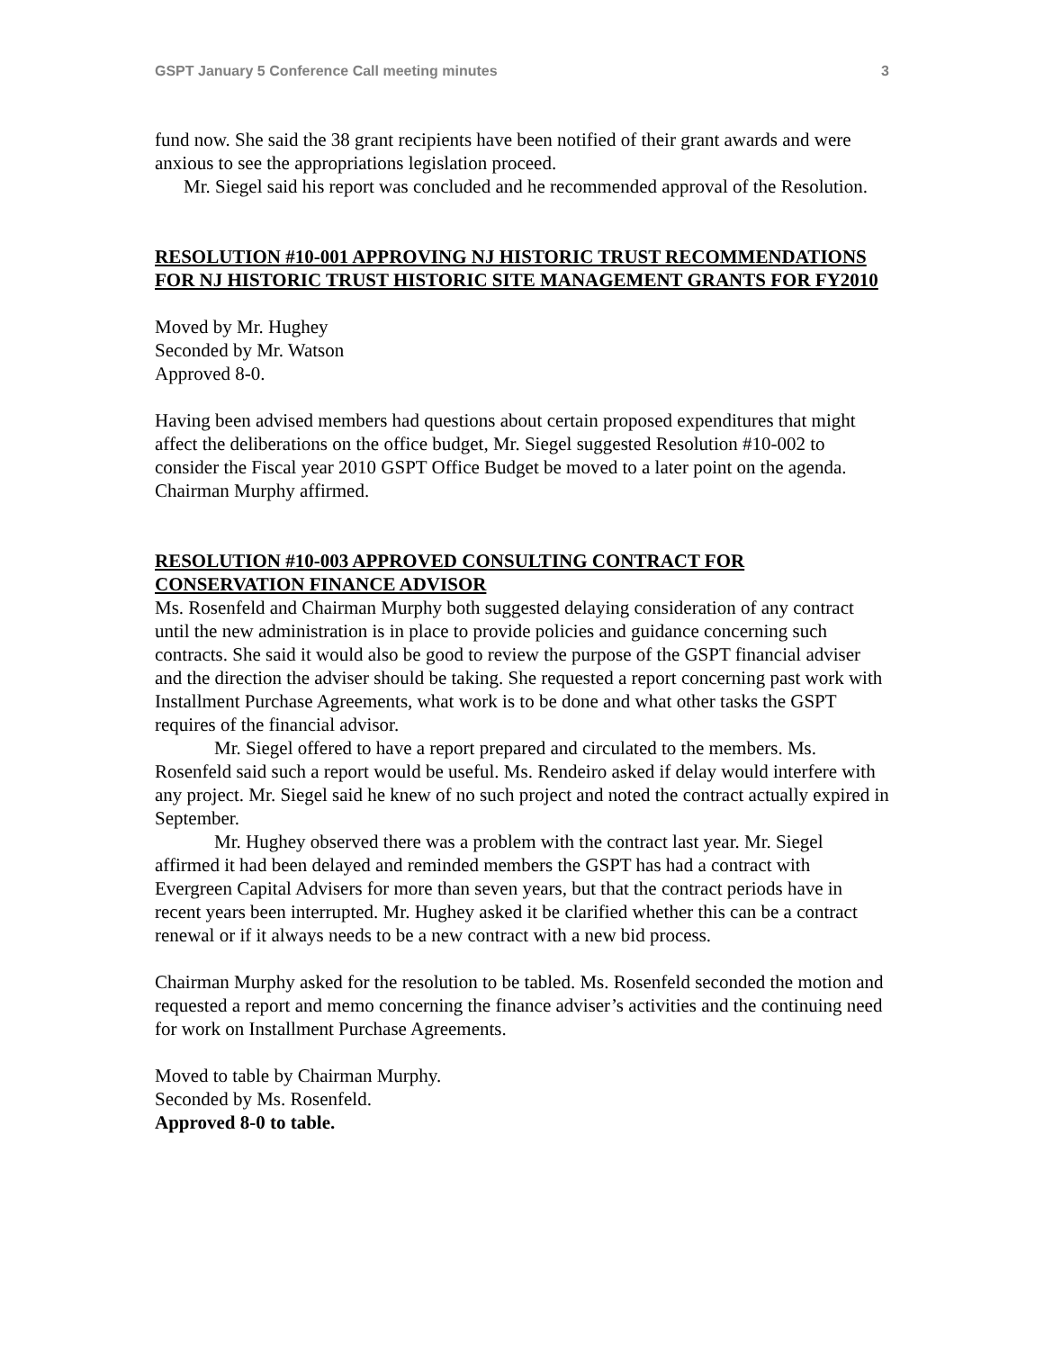GSPT January 5 Conference Call meeting minutes 3
fund now. She said the 38 grant recipients have been notified of their grant awards and were anxious to see the appropriations legislation proceed.
Mr. Siegel said his report was concluded and he recommended approval of the Resolution.
RESOLUTION #10-001 APPROVING NJ HISTORIC TRUST RECOMMENDATIONS FOR NJ HISTORIC TRUST HISTORIC SITE MANAGEMENT GRANTS FOR FY2010
Moved by Mr. Hughey
Seconded by Mr. Watson
Approved 8-0.
Having been advised members had questions about certain proposed expenditures that might affect the deliberations on the office budget, Mr. Siegel suggested Resolution #10-002 to consider the Fiscal year 2010 GSPT Office Budget be moved to a later point on the agenda. Chairman Murphy affirmed.
RESOLUTION #10-003 APPROVED CONSULTING CONTRACT FOR CONSERVATION FINANCE ADVISOR
Ms. Rosenfeld and Chairman Murphy both suggested delaying consideration of any contract until the new administration is in place to provide policies and guidance concerning such contracts. She said it would also be good to review the purpose of the GSPT financial adviser and the direction the adviser should be taking. She requested a report concerning past work with Installment Purchase Agreements, what work is to be done and what other tasks the GSPT requires of the financial advisor.
Mr. Siegel offered to have a report prepared and circulated to the members. Ms. Rosenfeld said such a report would be useful. Ms. Rendeiro asked if delay would interfere with any project. Mr. Siegel said he knew of no such project and noted the contract actually expired in September.
Mr. Hughey observed there was a problem with the contract last year. Mr. Siegel affirmed it had been delayed and reminded members the GSPT has had a contract with Evergreen Capital Advisers for more than seven years, but that the contract periods have in recent years been interrupted. Mr. Hughey asked it be clarified whether this can be a contract renewal or if it always needs to be a new contract with a new bid process.
Chairman Murphy asked for the resolution to be tabled. Ms. Rosenfeld seconded the motion and requested a report and memo concerning the finance adviser’s activities and the continuing need for work on Installment Purchase Agreements.
Moved to table by Chairman Murphy.
Seconded by Ms. Rosenfeld.
Approved 8-0 to table.